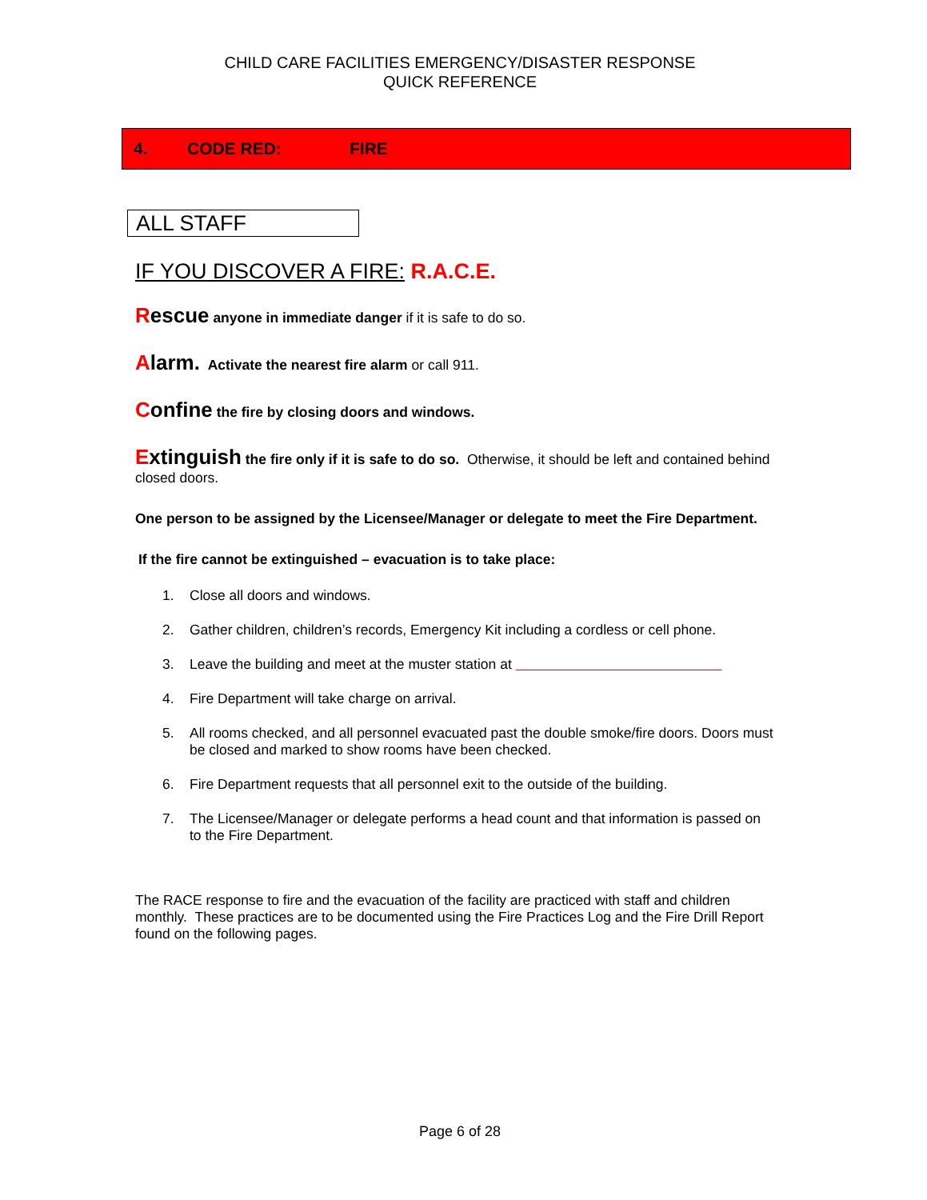CHILD CARE FACILITIES EMERGENCY/DISASTER RESPONSE
QUICK REFERENCE
4. CODE RED: FIRE
ALL STAFF
IF YOU DISCOVER A FIRE: R.A.C.E.
Rescue anyone in immediate danger if it is safe to do so.
Alarm. Activate the nearest fire alarm or call 911.
Confine the fire by closing doors and windows.
Extinguish the fire only if it is safe to do so. Otherwise, it should be left and contained behind closed doors.
One person to be assigned by the Licensee/Manager or delegate to meet the Fire Department.
If the fire cannot be extinguished – evacuation is to take place:
1. Close all doors and windows.
2. Gather children, children’s records, Emergency Kit including a cordless or cell phone.
3. Leave the building and meet at the muster station at
4. Fire Department will take charge on arrival.
5. All rooms checked, and all personnel evacuated past the double smoke/fire doors. Doors must be closed and marked to show rooms have been checked.
6. Fire Department requests that all personnel exit to the outside of the building.
7. The Licensee/Manager or delegate performs a head count and that information is passed on to the Fire Department.
The RACE response to fire and the evacuation of the facility are practiced with staff and children monthly. These practices are to be documented using the Fire Practices Log and the Fire Drill Report found on the following pages.
Page 6 of 28